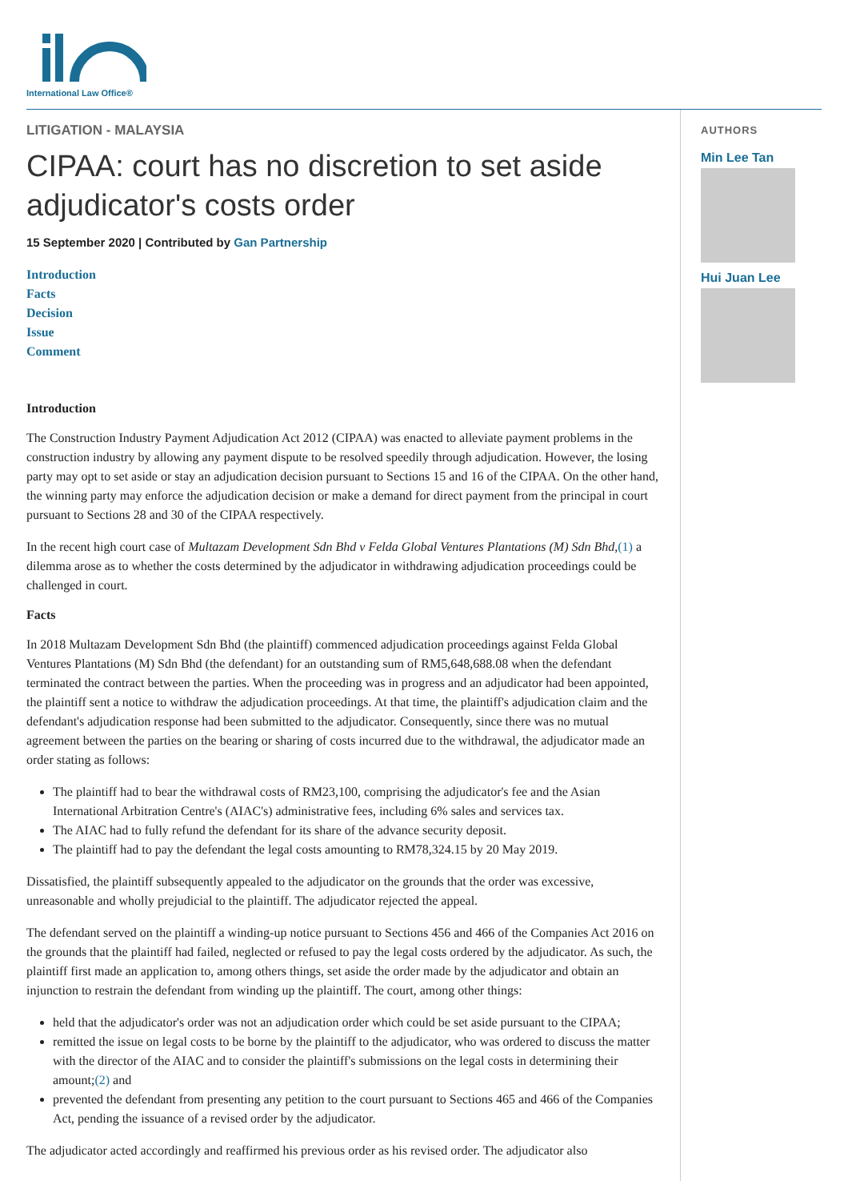International Law Office®
LITIGATION - MALAYSIA
CIPAA: court has no discretion to set aside adjudicator's costs order
15 September 2020 | Contributed by Gan Partnership
Introduction
Facts
Decision
Issue
Comment
Introduction
The Construction Industry Payment Adjudication Act 2012 (CIPAA) was enacted to alleviate payment problems in the construction industry by allowing any payment dispute to be resolved speedily through adjudication. However, the losing party may opt to set aside or stay an adjudication decision pursuant to Sections 15 and 16 of the CIPAA. On the other hand, the winning party may enforce the adjudication decision or make a demand for direct payment from the principal in court pursuant to Sections 28 and 30 of the CIPAA respectively.
In the recent high court case of Multazam Development Sdn Bhd v Felda Global Ventures Plantations (M) Sdn Bhd,(1) a dilemma arose as to whether the costs determined by the adjudicator in withdrawing adjudication proceedings could be challenged in court.
Facts
In 2018 Multazam Development Sdn Bhd (the plaintiff) commenced adjudication proceedings against Felda Global Ventures Plantations (M) Sdn Bhd (the defendant) for an outstanding sum of RM5,648,688.08 when the defendant terminated the contract between the parties. When the proceeding was in progress and an adjudicator had been appointed, the plaintiff sent a notice to withdraw the adjudication proceedings. At that time, the plaintiff's adjudication claim and the defendant's adjudication response had been submitted to the adjudicator. Consequently, since there was no mutual agreement between the parties on the bearing or sharing of costs incurred due to the withdrawal, the adjudicator made an order stating as follows:
The plaintiff had to bear the withdrawal costs of RM23,100, comprising the adjudicator's fee and the Asian International Arbitration Centre's (AIAC's) administrative fees, including 6% sales and services tax.
The AIAC had to fully refund the defendant for its share of the advance security deposit.
The plaintiff had to pay the defendant the legal costs amounting to RM78,324.15 by 20 May 2019.
Dissatisfied, the plaintiff subsequently appealed to the adjudicator on the grounds that the order was excessive, unreasonable and wholly prejudicial to the plaintiff. The adjudicator rejected the appeal.
The defendant served on the plaintiff a winding-up notice pursuant to Sections 456 and 466 of the Companies Act 2016 on the grounds that the plaintiff had failed, neglected or refused to pay the legal costs ordered by the adjudicator. As such, the plaintiff first made an application to, among others things, set aside the order made by the adjudicator and obtain an injunction to restrain the defendant from winding up the plaintiff. The court, among other things:
held that the adjudicator's order was not an adjudication order which could be set aside pursuant to the CIPAA;
remitted the issue on legal costs to be borne by the plaintiff to the adjudicator, who was ordered to discuss the matter with the director of the AIAC and to consider the plaintiff's submissions on the legal costs in determining their amount;(2) and
prevented the defendant from presenting any petition to the court pursuant to Sections 465 and 466 of the Companies Act, pending the issuance of a revised order by the adjudicator.
The adjudicator acted accordingly and reaffirmed his previous order as his revised order. The adjudicator also
AUTHORS
Min Lee Tan
Hui Juan Lee